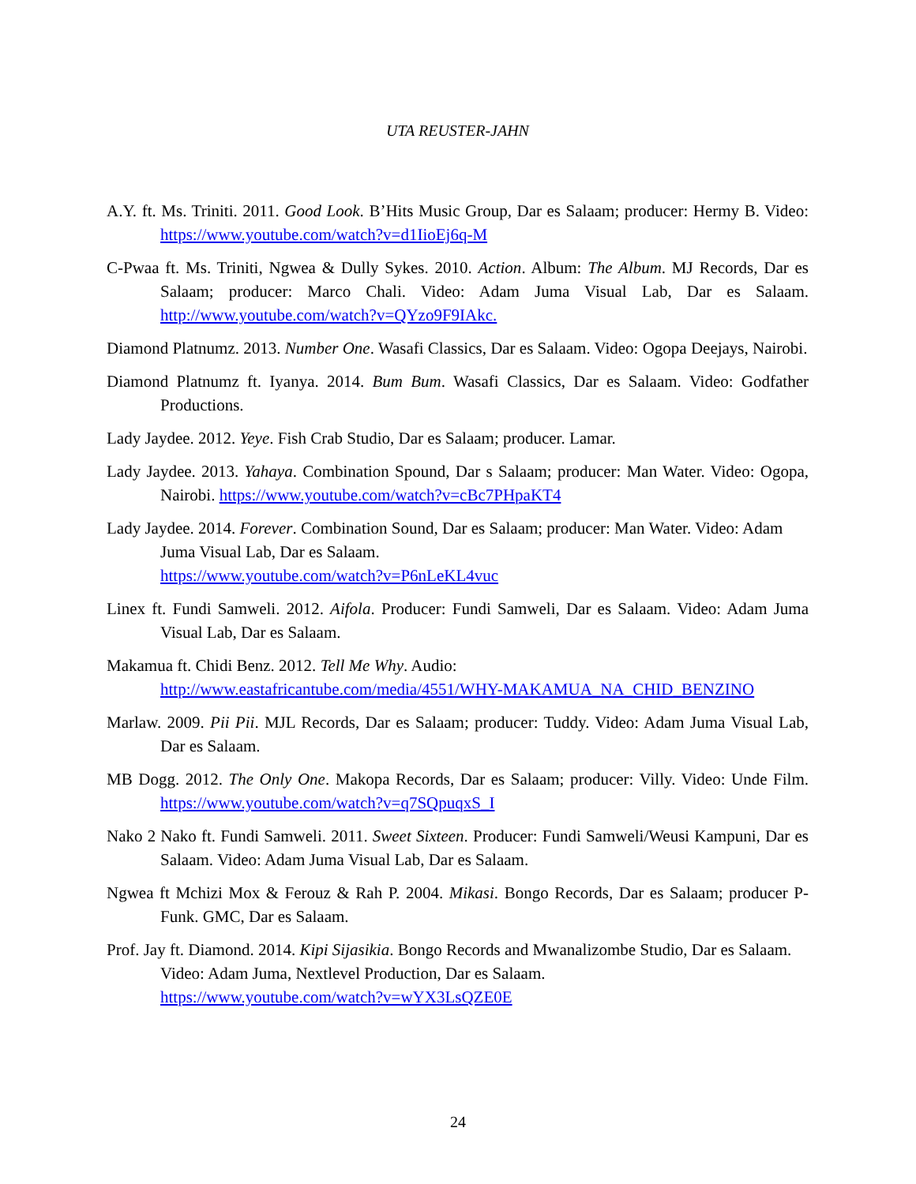UTA REUSTER-JAHN
A.Y. ft. Ms. Triniti. 2011. Good Look. B’Hits Music Group, Dar es Salaam; producer: Hermy B. Video: https://www.youtube.com/watch?v=d1IioEj6q-M
C-Pwaa ft. Ms. Triniti, Ngwea & Dully Sykes. 2010. Action. Album: The Album. MJ Records, Dar es Salaam; producer: Marco Chali. Video: Adam Juma Visual Lab, Dar es Salaam. http://www.youtube.com/watch?v=QYzo9F9IAkc.
Diamond Platnumz. 2013. Number One. Wasafi Classics, Dar es Salaam. Video: Ogopa Deejays, Nairobi.
Diamond Platnumz ft. Iyanya. 2014. Bum Bum. Wasafi Classics, Dar es Salaam. Video: Godfather Productions.
Lady Jaydee. 2012. Yeye. Fish Crab Studio, Dar es Salaam; producer. Lamar.
Lady Jaydee. 2013. Yahaya. Combination Spound, Dar s Salaam; producer: Man Water. Video: Ogopa, Nairobi. https://www.youtube.com/watch?v=cBc7PHpaKT4
Lady Jaydee. 2014. Forever. Combination Sound, Dar es Salaam; producer: Man Water. Video: Adam Juma Visual Lab, Dar es Salaam.
https://www.youtube.com/watch?v=P6nLeKL4vuc
Linex ft. Fundi Samweli. 2012. Aifola. Producer: Fundi Samweli, Dar es Salaam. Video: Adam Juma Visual Lab, Dar es Salaam.
Makamua ft. Chidi Benz. 2012. Tell Me Why. Audio:
http://www.eastafricantube.com/media/4551/WHY-MAKAMUA_NA_CHID_BENZINO
Marlaw. 2009. Pii Pii. MJL Records, Dar es Salaam; producer: Tuddy. Video: Adam Juma Visual Lab, Dar es Salaam.
MB Dogg. 2012. The Only One. Makopa Records, Dar es Salaam; producer: Villy. Video: Unde Film. https://www.youtube.com/watch?v=q7SQpuqxS_I
Nako 2 Nako ft. Fundi Samweli. 2011. Sweet Sixteen. Producer: Fundi Samweli/Weusi Kampuni, Dar es Salaam. Video: Adam Juma Visual Lab, Dar es Salaam.
Ngwea ft Mchizi Mox & Ferouz & Rah P. 2004. Mikasi. Bongo Records, Dar es Salaam; producer P-Funk. GMC, Dar es Salaam.
Prof. Jay ft. Diamond. 2014. Kipi Sijasikia. Bongo Records and Mwanalizombe Studio, Dar es Salaam. Video: Adam Juma, Nextlevel Production, Dar es Salaam.
https://www.youtube.com/watch?v=wYX3LsQZE0E
24